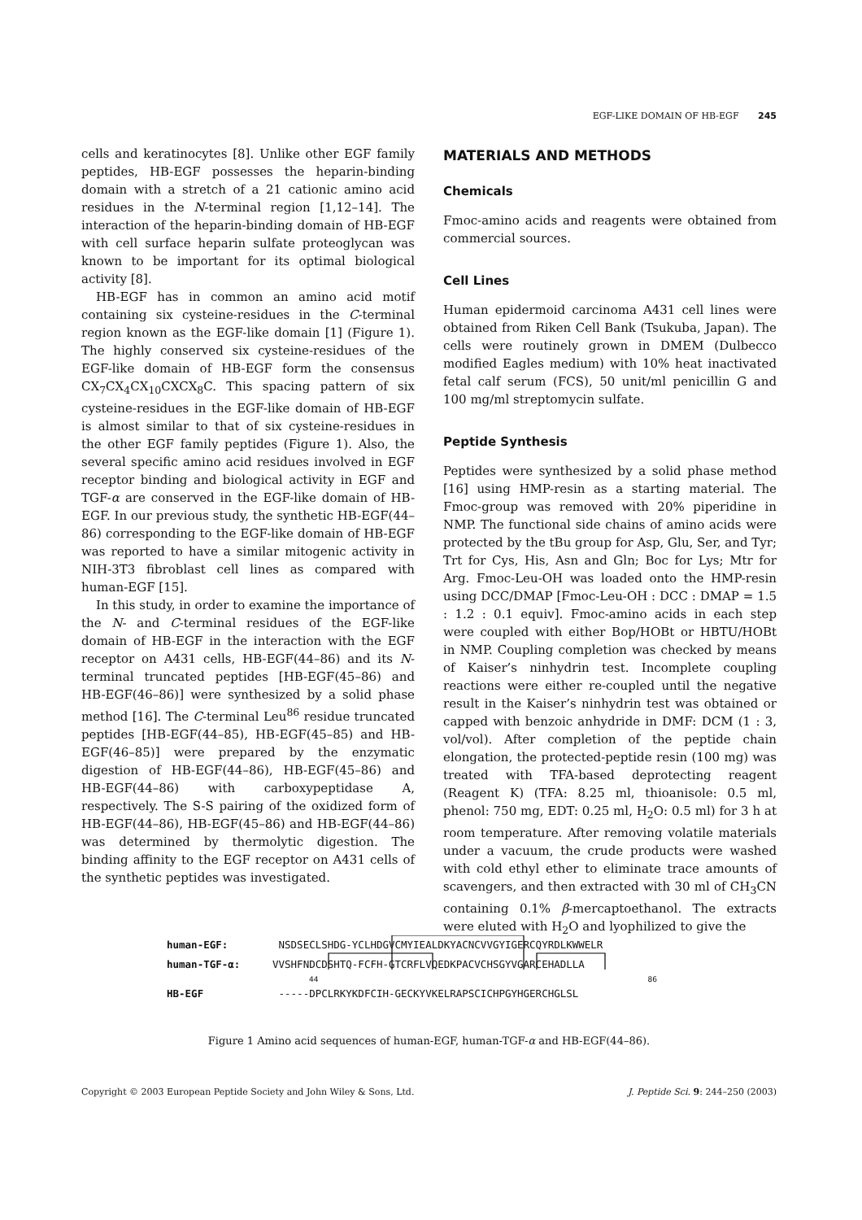EGF-LIKE DOMAIN OF HB-EGF 245
cells and keratinocytes [8]. Unlike other EGF family peptides, HB-EGF possesses the heparin-binding domain with a stretch of a 21 cationic amino acid residues in the N-terminal region [1,12–14]. The interaction of the heparin-binding domain of HB-EGF with cell surface heparin sulfate proteoglycan was known to be important for its optimal biological activity [8].
HB-EGF has in common an amino acid motif containing six cysteine-residues in the C-terminal region known as the EGF-like domain [1] (Figure 1). The highly conserved six cysteine-residues of the EGF-like domain of HB-EGF form the consensus CX<sub>7</sub>CX<sub>4</sub>CX<sub>10</sub>CXCX<sub>8</sub>C. This spacing pattern of six cysteine-residues in the EGF-like domain of HB-EGF is almost similar to that of six cysteine-residues in the other EGF family peptides (Figure 1). Also, the several specific amino acid residues involved in EGF receptor binding and biological activity in EGF and TGF-α are conserved in the EGF-like domain of HB-EGF. In our previous study, the synthetic HB-EGF(44–86) corresponding to the EGF-like domain of HB-EGF was reported to have a similar mitogenic activity in NIH-3T3 fibroblast cell lines as compared with human-EGF [15].
In this study, in order to examine the importance of the N- and C-terminal residues of the EGF-like domain of HB-EGF in the interaction with the EGF receptor on A431 cells, HB-EGF(44–86) and its N-terminal truncated peptides [HB-EGF(45–86) and HB-EGF(46–86)] were synthesized by a solid phase method [16]. The C-terminal Leu<sup>86</sup> residue truncated peptides [HB-EGF(44–85), HB-EGF(45–85) and HB-EGF(46–85)] were prepared by the enzymatic digestion of HB-EGF(44–86), HB-EGF(45–86) and HB-EGF(44–86) with carboxypeptidase A, respectively. The S-S pairing of the oxidized form of HB-EGF(44–86), HB-EGF(45–86) and HB-EGF(44–86) was determined by thermolytic digestion. The binding affinity to the EGF receptor on A431 cells of the synthetic peptides was investigated.
MATERIALS AND METHODS
Chemicals
Fmoc-amino acids and reagents were obtained from commercial sources.
Cell Lines
Human epidermoid carcinoma A431 cell lines were obtained from Riken Cell Bank (Tsukuba, Japan). The cells were routinely grown in DMEM (Dulbecco modified Eagles medium) with 10% heat inactivated fetal calf serum (FCS), 50 unit/ml penicillin G and 100 mg/ml streptomycin sulfate.
Peptide Synthesis
Peptides were synthesized by a solid phase method [16] using HMP-resin as a starting material. The Fmoc-group was removed with 20% piperidine in NMP. The functional side chains of amino acids were protected by the tBu group for Asp, Glu, Ser, and Tyr; Trt for Cys, His, Asn and Gln; Boc for Lys; Mtr for Arg. Fmoc-Leu-OH was loaded onto the HMP-resin using DCC/DMAP [Fmoc-Leu-OH : DCC : DMAP = 1.5 : 1.2 : 0.1 equiv]. Fmoc-amino acids in each step were coupled with either Bop/HOBt or HBTU/HOBt in NMP. Coupling completion was checked by means of Kaiser’s ninhydrin test. Incomplete coupling reactions were either re-coupled until the negative result in the Kaiser’s ninhydrin test was obtained or capped with benzoic anhydride in DMF: DCM (1 : 3, vol/vol). After completion of the peptide chain elongation, the protected-peptide resin (100 mg) was treated with TFA-based deprotecting reagent (Reagent K) (TFA: 8.25 ml, thioanisole: 0.5 ml, phenol: 750 mg, EDT: 0.25 ml, H<sub>2</sub>O: 0.5 ml) for 3 h at room temperature. After removing volatile materials under a vacuum, the crude products were washed with cold ethyl ether to eliminate trace amounts of scavengers, and then extracted with 30 ml of CH<sub>3</sub>CN containing 0.1% β-mercaptoethanol. The extracts were eluted with H<sub>2</sub>O and lyophilized to give the
human-EGF: NSDSECLSHDG-YCLHDGVCMYIEALDKYACNCVVGYIGERCQYRDLKWWELR
human-TGF-α: VVSHFNDCDSHTQ-FCFH-GTCRFLVQEDKPACVCHSGYVGARCEHADLLA
44 86
HB-EGF -----DPCLRKYKDFCIH-GECKYVKELRAPSCICHPGYHGERCHGLSL
Figure 1 Amino acid sequences of human-EGF, human-TGF-α and HB-EGF(44–86).
Copyright © 2003 European Peptide Society and John Wiley & Sons, Ltd. J. Peptide Sci. 9: 244–250 (2003)